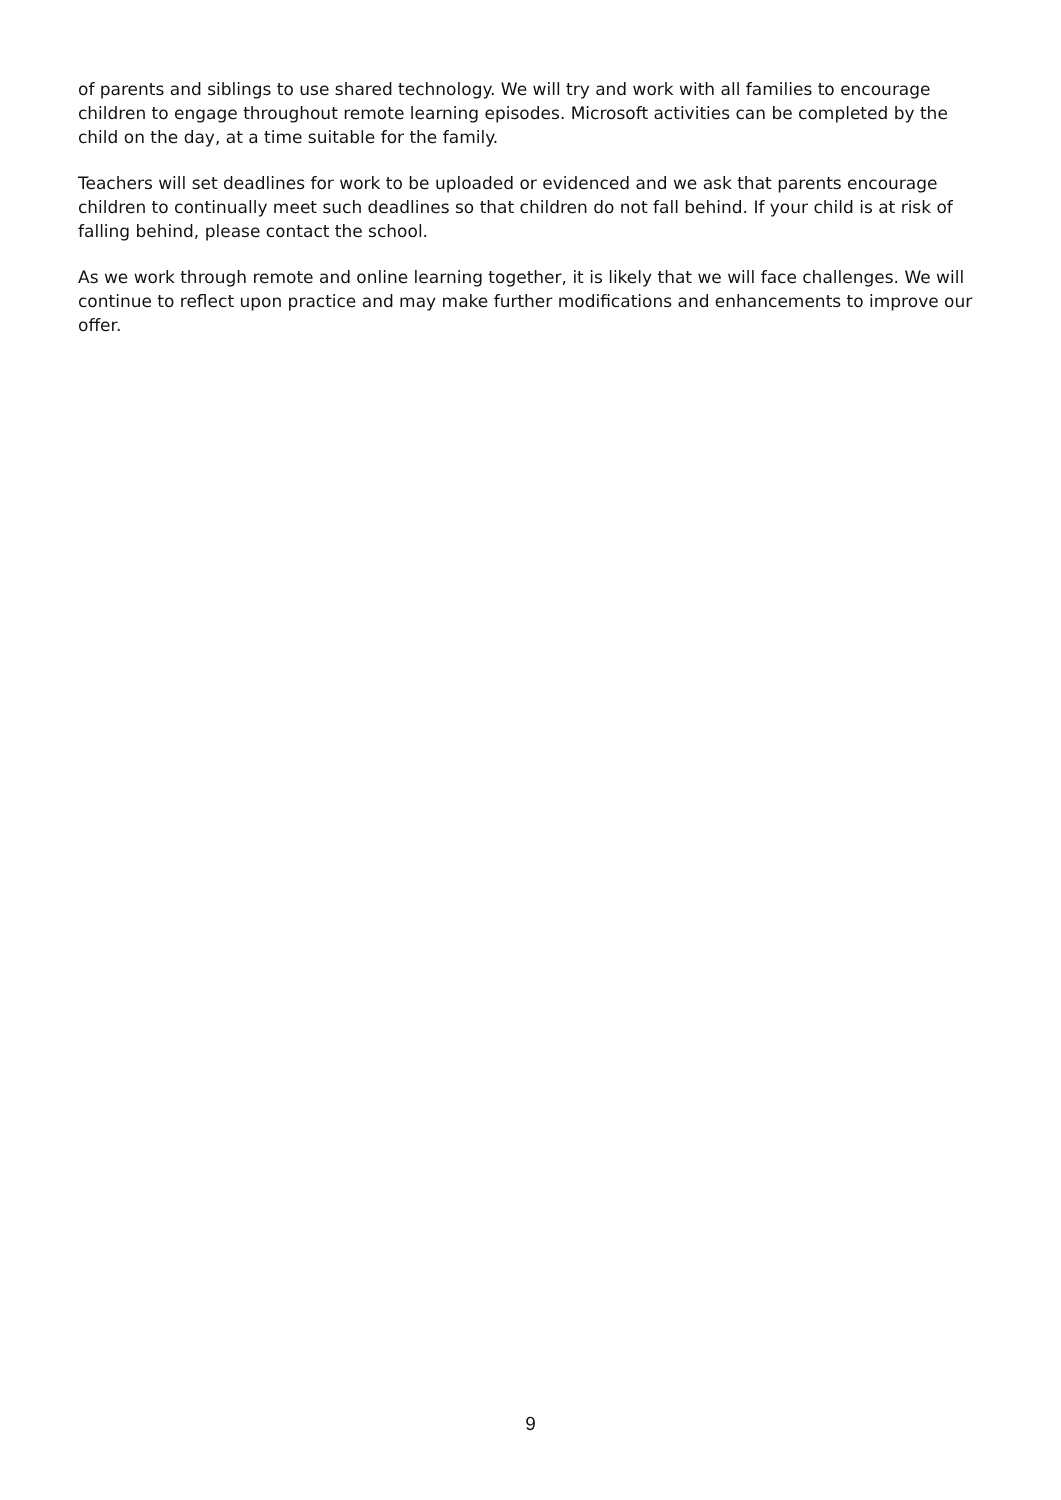of parents and siblings to use shared technology. We will try and work with all families to encourage children to engage throughout remote learning episodes. Microsoft activities can be completed by the child on the day, at a time suitable for the family.
Teachers will set deadlines for work to be uploaded or evidenced and we ask that parents encourage children to continually meet such deadlines so that children do not fall behind. If your child is at risk of falling behind, please contact the school.
As we work through remote and online learning together, it is likely that we will face challenges. We will continue to reflect upon practice and may make further modifications and enhancements to improve our offer.
9